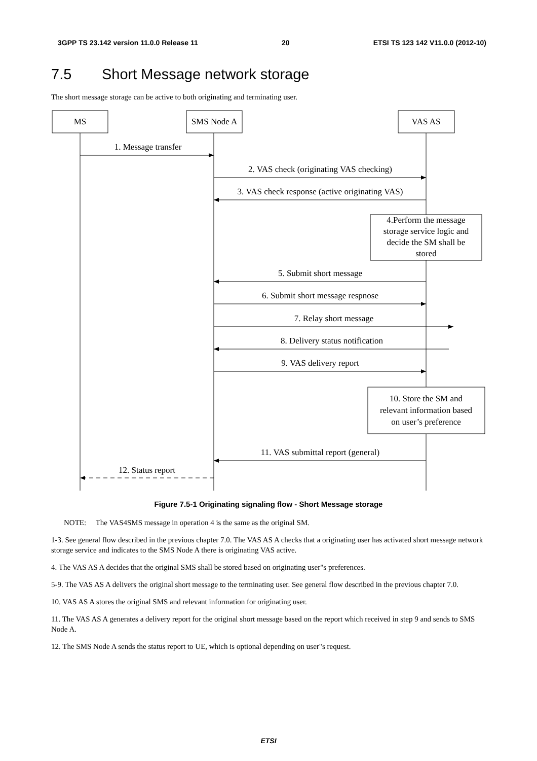3GPP TS 23.142 version 11.0.0 Release 11 20 ETSI TS 123 142 V11.0.0 (2012-10)
7.5 Short Message network storage
The short message storage can be active to both originating and terminating user.
MS
SMS Node A
VAS AS
1. Message transfer
2. VAS check (originating VAS checking)
3. VAS check response (active originating VAS)
4.Perform the message
storage service logic and
decide the SM shall be
stored
5. Submit short message
6. Submit short message respnose
7. Relay short message
8. Delivery status notification
9. VAS delivery report
10. Store the SM and
relevant information based
on user’s preference
11. VAS submittal report (general)
12. Status report
Figure 7.5-1 Originating signaling flow - Short Message storage
NOTE: The VAS4SMS message in operation 4 is the same as the original SM.
1-3. See general flow described in the previous chapter 7.0. The VAS AS A checks that a originating user has activated short message network storage service and indicates to the SMS Node A there is originating VAS active.
4. The VAS AS A decides that the original SMS shall be stored based on originating user"s preferences.
5-9. The VAS AS A delivers the original short message to the terminating user. See general flow described in the previous chapter 7.0.
10. VAS AS A stores the original SMS and relevant information for originating user.
11. The VAS AS A generates a delivery report for the original short message based on the report which received in step 9 and sends to SMS Node A.
12. The SMS Node A sends the status report to UE, which is optional depending on user"s request.
ETSI